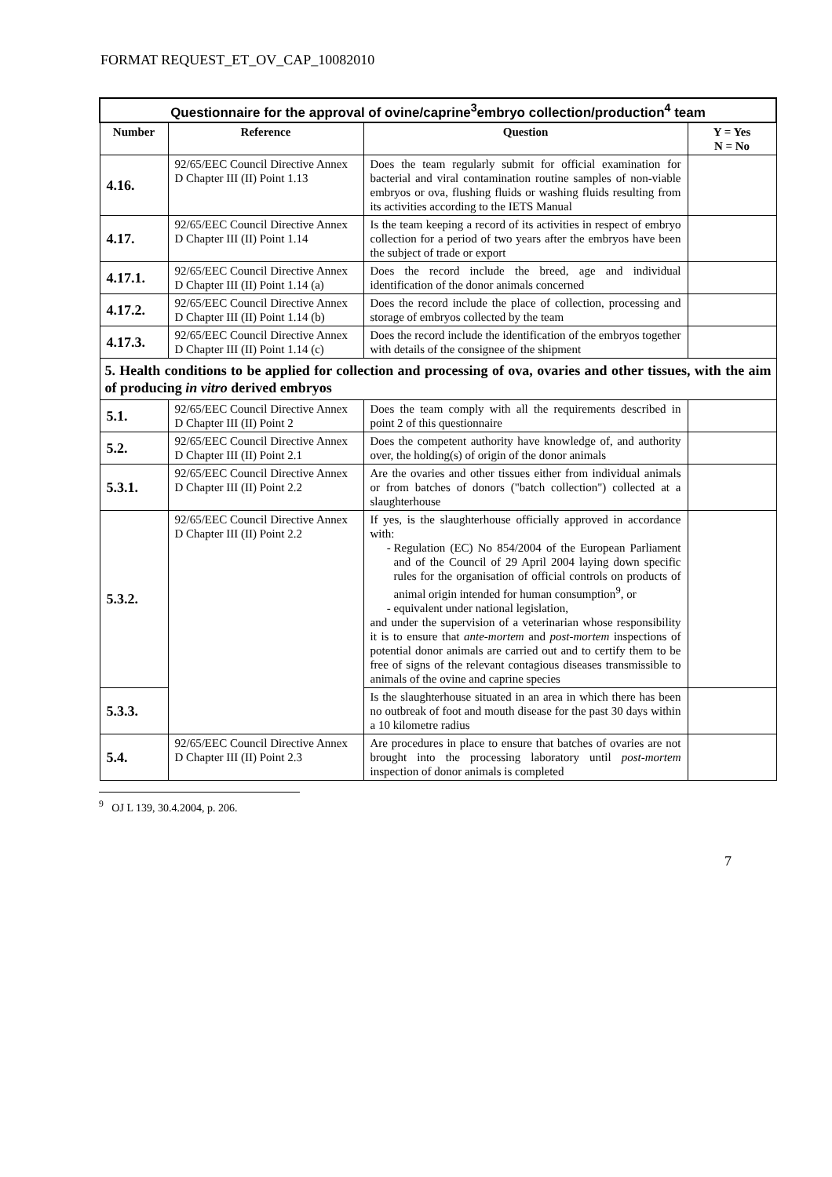FORMAT REQUEST_ET_OV_CAP_10082010
| Questionnaire for the approval of ovine/caprine<sup>3</sup>embryo collection/production<sup>4</sup> team | | | |
| Number | Reference | Question | Y = Yes N = No |
| 4.16. | 92/65/EEC Council Directive Annex D Chapter III (II) Point 1.13 | Does the team regularly submit for official examination for bacterial and viral contamination routine samples of non-viable embryos or ova, flushing fluids or washing fluids resulting from its activities according to the IETS Manual | |
| 4.17. | 92/65/EEC Council Directive Annex D Chapter III (II) Point 1.14 | Is the team keeping a record of its activities in respect of embryo collection for a period of two years after the embryos have been the subject of trade or export | |
| 4.17.1. | 92/65/EEC Council Directive Annex D Chapter III (II) Point 1.14 (a) | Does the record include the breed, age and individual identification of the donor animals concerned | |
| 4.17.2. | 92/65/EEC Council Directive Annex D Chapter III (II) Point 1.14 (b) | Does the record include the place of collection, processing and storage of embryos collected by the team | |
| 4.17.3. | 92/65/EEC Council Directive Annex D Chapter III (II) Point 1.14 (c) | Does the record include the identification of the embryos together with details of the consignee of the shipment | |
| 5. Health conditions to be applied for collection and processing of ova, ovaries and other tissues, with the aim of producing in vitro derived embryos | | | |
| 5.1. | 92/65/EEC Council Directive Annex D Chapter III (II) Point 2 | Does the team comply with all the requirements described in point 2 of this questionnaire | |
| 5.2. | 92/65/EEC Council Directive Annex D Chapter III (II) Point 2.1 | Does the competent authority have knowledge of, and authority over, the holding(s) of origin of the donor animals | |
| 5.3.1. | 92/65/EEC Council Directive Annex D Chapter III (II) Point 2.2 | Are the ovaries and other tissues either from individual animals or from batches of donors ("batch collection") collected at a slaughterhouse | |
| 5.3.2. | 92/65/EEC Council Directive Annex D Chapter III (II) Point 2.2 | If yes, is the slaughterhouse officially approved in accordance with: Regulation (EC) No 854/2004 of the European Parliament and of the Council of 29 April 2004 laying down specific rules for the organisation of official controls on products of animal origin intended for human consumption<sup>9</sup>, or equivalent under national legislation, and under the supervision of a veterinarian whose responsibility it is to ensure that ante-mortem and post-mortem inspections of potential donor animals are carried out and to certify them to be free of signs of the relevant contagious diseases transmissible to animals of the ovine and caprine species | |
| 5.3.3. | | Is the slaughterhouse situated in an area in which there has been no outbreak of foot and mouth disease for the past 30 days within a 10 kilometre radius | |
| 5.4. | 92/65/EEC Council Directive Annex D Chapter III (II) Point 2.3 | Are procedures in place to ensure that batches of ovaries are not brought into the processing laboratory until post-mortem inspection of donor animals is completed | |
<sup>9</sup> OJ L 139, 30.4.2004, p. 206.
7